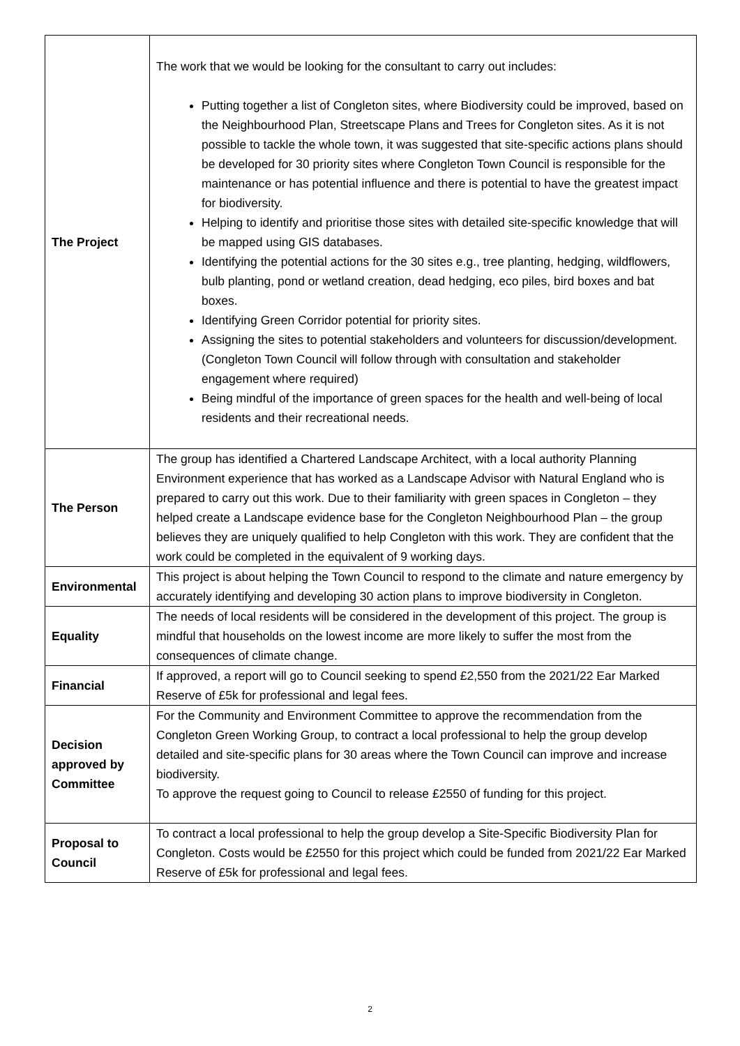| The Project | The work that we would be looking for the consultant to carry out includes: Putting together a list of Congleton sites, where Biodiversity could be improved, based on the Neighbourhood Plan, Streetscape Plans and Trees for Congleton sites. As it is not possible to tackle the whole town, it was suggested that site-specific actions plans should be developed for 30 priority sites where Congleton Town Council is responsible for the maintenance or has potential influence and there is potential to have the greatest impact for biodiversity. Helping to identify and prioritise those sites with detailed site-specific knowledge that will be mapped using GIS databases. Identifying the potential actions for the 30 sites e.g., tree planting, hedging, wildflowers, bulb planting, pond or wetland creation, dead hedging, eco piles, bird boxes and bat boxes. Identifying Green Corridor potential for priority sites. Assigning the sites to potential stakeholders and volunteers for discussion/development. (Congleton Town Council will follow through with consultation and stakeholder engagement where required) Being mindful of the importance of green spaces for the health and well-being of local residents and their recreational needs. |
| The Person | The group has identified a Chartered Landscape Architect, with a local authority Planning Environment experience that has worked as a Landscape Advisor with Natural England who is prepared to carry out this work. Due to their familiarity with green spaces in Congleton – they helped create a Landscape evidence base for the Congleton Neighbourhood Plan – the group believes they are uniquely qualified to help Congleton with this work. They are confident that the work could be completed in the equivalent of 9 working days. |
| Environmental | This project is about helping the Town Council to respond to the climate and nature emergency by accurately identifying and developing 30 action plans to improve biodiversity in Congleton. |
| Equality | The needs of local residents will be considered in the development of this project. The group is mindful that households on the lowest income are more likely to suffer the most from the consequences of climate change. |
| Financial | If approved, a report will go to Council seeking to spend £2,550 from the 2021/22 Ear Marked Reserve of £5k for professional and legal fees. |
| Decision approved by Committee | For the Community and Environment Committee to approve the recommendation from the Congleton Green Working Group, to contract a local professional to help the group develop detailed and site-specific plans for 30 areas where the Town Council can improve and increase biodiversity. To approve the request going to Council to release £2550 of funding for this project. |
| Proposal to Council | To contract a local professional to help the group develop a Site-Specific Biodiversity Plan for Congleton. Costs would be £2550 for this project which could be funded from 2021/22 Ear Marked Reserve of £5k for professional and legal fees. |
2